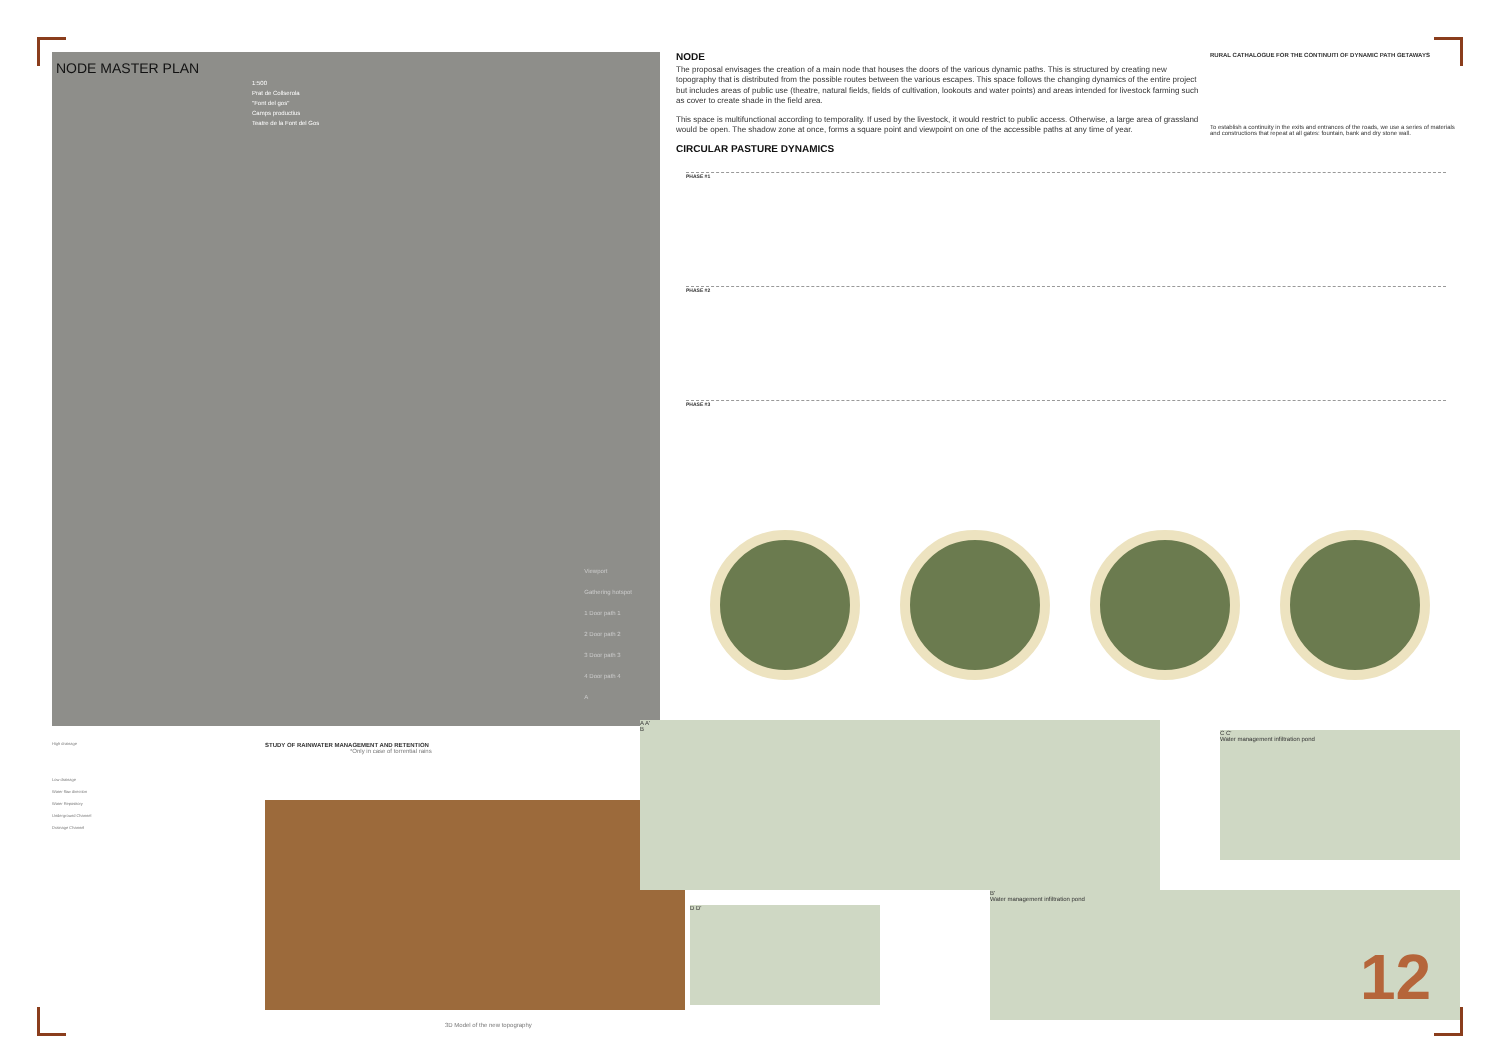NODE MASTER PLAN
1:500
Prat de Collserola
"Font del gos"
Camps productius
Teatre de la Font del Gos
Viewport
Gathering hotspot
1 Door path 1
2 Door path 2
3 Door path 3
4 Door path 4
A
NODE
The proposal envisages the creation of a main node that houses the doors of the various dynamic paths. This is structured by creating new topography that is distributed from the possible routes between the various escapes. This space follows the changing dynamics of the entire project but includes areas of public use (theatre, natural fields, fields of cultivation, lookouts and water points) and areas intended for livestock farming such as cover to create shade in the field area.
This space is multifunctional according to temporality. If used by the livestock, it would restrict to public access. Otherwise, a large area of grassland would be open. The shadow zone at once, forms a square point and viewpoint on one of the accessible paths at any time of year.
CIRCULAR PASTURE DYNAMICS
RURAL CATHALOGUE FOR THE CONTINUITI OF DYNAMIC PATH GETAWAYS
To establish a continuity in the exits and entrances of the roads, we use a series of materials and constructions that repeat at all gates: fountain, bank and dry stone wall.
PHASE #1
PHASE #2
PHASE #3
High drainage
Low drainage
Water flow direction
Water Repository
Underground Channel
Drainage Channel
STUDY OF RAINWATER MANAGEMENT AND RETENTION
*Only in case of torrential rains
3D Model of the new topography
A A'
B
C C'
Water management infiltration pond
D D'
B'
Water management infiltration pond
12